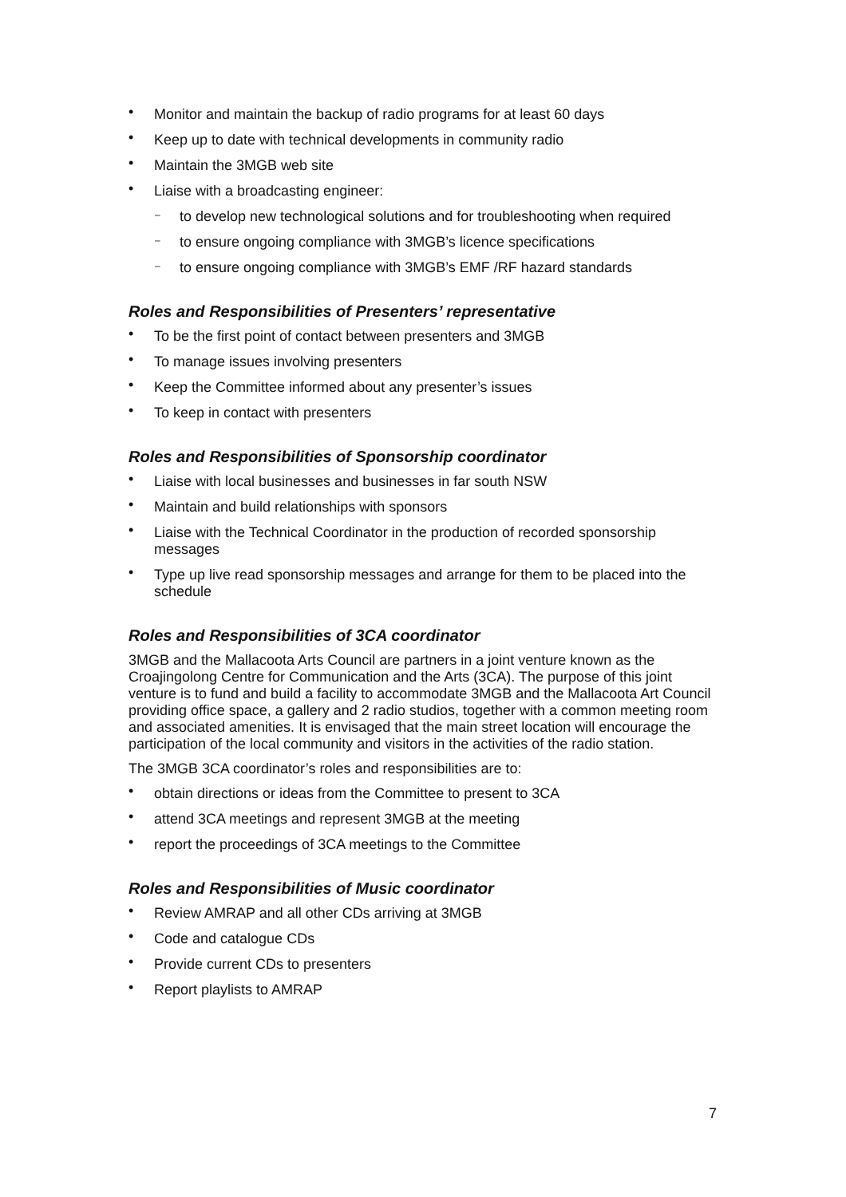• Monitor and maintain the backup of radio programs for at least 60 days
• Keep up to date with technical developments in community radio
• Maintain the 3MGB web site
• Liaise with a broadcasting engineer:
– to develop new technological solutions and for troubleshooting when required
– to ensure ongoing compliance with 3MGB’s licence specifications
– to ensure ongoing compliance with 3MGB’s EMF /RF hazard standards
Roles and Responsibilities of Presenters’ representative
• To be the first point of contact between presenters and 3MGB
• To manage issues involving presenters
• Keep the Committee informed about any presenter’s issues
• To keep in contact with presenters
Roles and Responsibilities of Sponsorship coordinator
• Liaise with local businesses and businesses in far south NSW
• Maintain and build relationships with sponsors
• Liaise with the Technical Coordinator in the production of recorded sponsorship messages
• Type up live read sponsorship messages and arrange for them to be placed into the schedule
Roles and Responsibilities of 3CA coordinator
3MGB and the Mallacoota Arts Council are partners in a joint venture known as the Croajingolong Centre for Communication and the Arts (3CA). The purpose of this joint venture is to fund and build a facility to accommodate 3MGB and the Mallacoota Art Council providing office space, a gallery and 2 radio studios, together with a common meeting room and associated amenities. It is envisaged that the main street location will encourage the participation of the local community and visitors in the activities of the radio station.
The 3MGB 3CA coordinator’s roles and responsibilities are to:
• obtain directions or ideas from the Committee to present to 3CA
• attend 3CA meetings and represent 3MGB at the meeting
• report the proceedings of 3CA meetings to the Committee
Roles and Responsibilities of Music coordinator
• Review AMRAP and all other CDs arriving at 3MGB
• Code and catalogue CDs
• Provide current CDs to presenters
• Report playlists to AMRAP
7